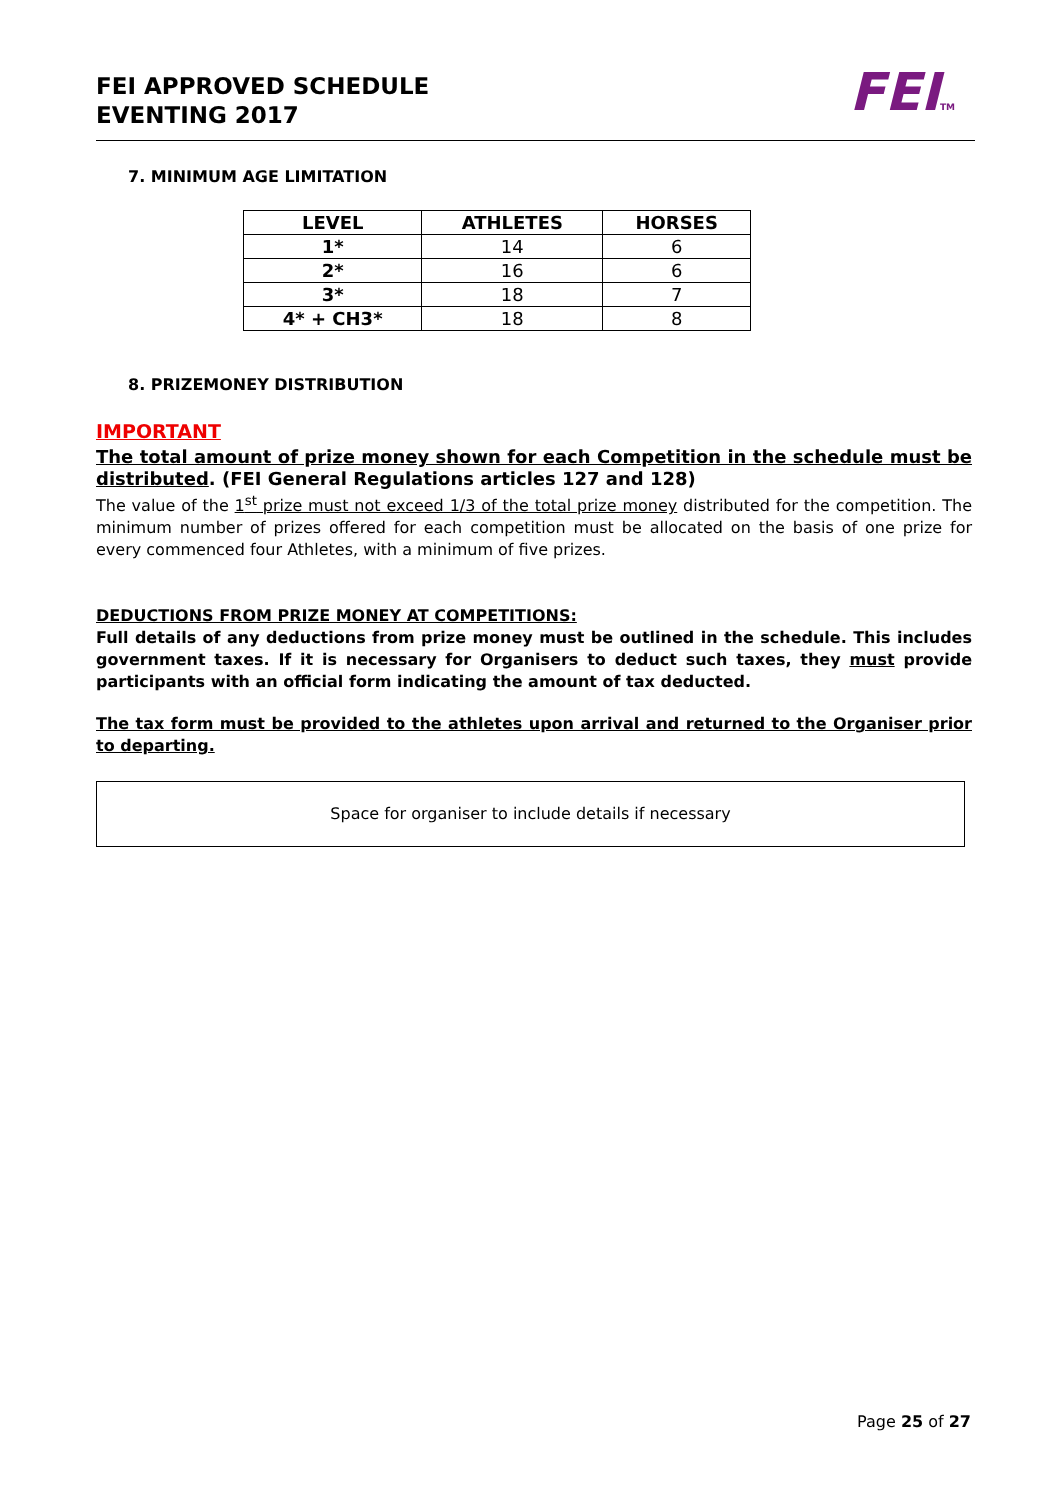FEI APPROVED SCHEDULE
EVENTING 2017
FEITM
7. MINIMUM AGE LIMITATION
| LEVEL | ATHLETES | HORSES |
| --- | --- | --- |
| 1* | 14 | 6 |
| 2* | 16 | 6 |
| 3* | 18 | 7 |
| 4* + CH3* | 18 | 8 |
8. PRIZEMONEY DISTRIBUTION
IMPORTANT
The total amount of prize money shown for each Competition in the schedule must be distributed. (FEI General Regulations articles 127 and 128)
The value of the 1<sup>st</sup> prize must not exceed 1/3 of the total prize money distributed for the competition. The minimum number of prizes offered for each competition must be allocated on the basis of one prize for every commenced four Athletes, with a minimum of five prizes.
DEDUCTIONS FROM PRIZE MONEY AT COMPETITIONS:
Full details of any deductions from prize money must be outlined in the schedule. This includes government taxes. If it is necessary for Organisers to deduct such taxes, they must provide participants with an official form indicating the amount of tax deducted.
The tax form must be provided to the athletes upon arrival and returned to the Organiser prior to departing.
Space for organiser to include details if necessary
Page 25 of 27